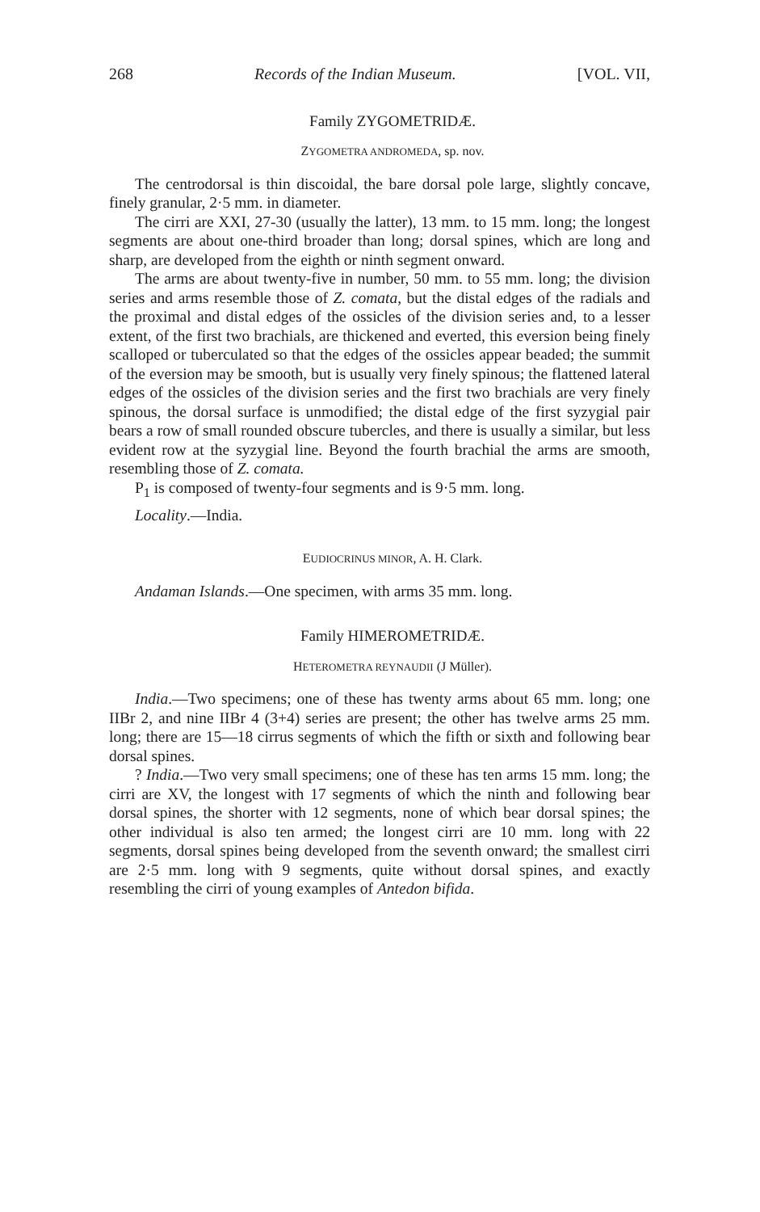268 Records of the Indian Museum. [VOL. VII,
Family ZYGOMETRIDÆ.
ZYGOMETRA ANDROMEDA, sp. nov.
The centrodorsal is thin discoidal, the bare dorsal pole large, slightly concave, finely granular, 2·5 mm. in diameter.
The cirri are XXI, 27-30 (usually the latter), 13 mm. to 15 mm. long; the longest segments are about one-third broader than long; dorsal spines, which are long and sharp, are developed from the eighth or ninth segment onward.
The arms are about twenty-five in number, 50 mm. to 55 mm. long; the division series and arms resemble those of Z. comata, but the distal edges of the radials and the proximal and distal edges of the ossicles of the division series and, to a lesser extent, of the first two brachials, are thickened and everted, this eversion being finely scalloped or tuberculated so that the edges of the ossicles appear beaded; the summit of the eversion may be smooth, but is usually very finely spinous; the flattened lateral edges of the ossicles of the division series and the first two brachials are very finely spinous, the dorsal surface is unmodified; the distal edge of the first syzygial pair bears a row of small rounded obscure tubercles, and there is usually a similar, but less evident row at the syzygial line. Beyond the fourth brachial the arms are smooth, resembling those of Z. comata.
P<sub>1</sub> is composed of twenty-four segments and is 9·5 mm. long.
Locality.—India.
EUDIOCRINUS MINOR, A. H. Clark.
Andaman Islands.—One specimen, with arms 35 mm. long.
Family HIMEROMETRIDÆ.
HETEROMETRA REYNAUDII (J Müller).
India.—Two specimens; one of these has twenty arms about 65 mm. long; one IIBr 2, and nine IIBr 4 (3+4) series are present; the other has twelve arms 25 mm. long; there are 15—18 cirrus segments of which the fifth or sixth and following bear dorsal spines.
? India.—Two very small specimens; one of these has ten arms 15 mm. long; the cirri are XV, the longest with 17 segments of which the ninth and following bear dorsal spines, the shorter with 12 segments, none of which bear dorsal spines; the other individual is also ten armed; the longest cirri are 10 mm. long with 22 segments, dorsal spines being developed from the seventh onward; the smallest cirri are 2·5 mm. long with 9 segments, quite without dorsal spines, and exactly resembling the cirri of young examples of Antedon bifida.